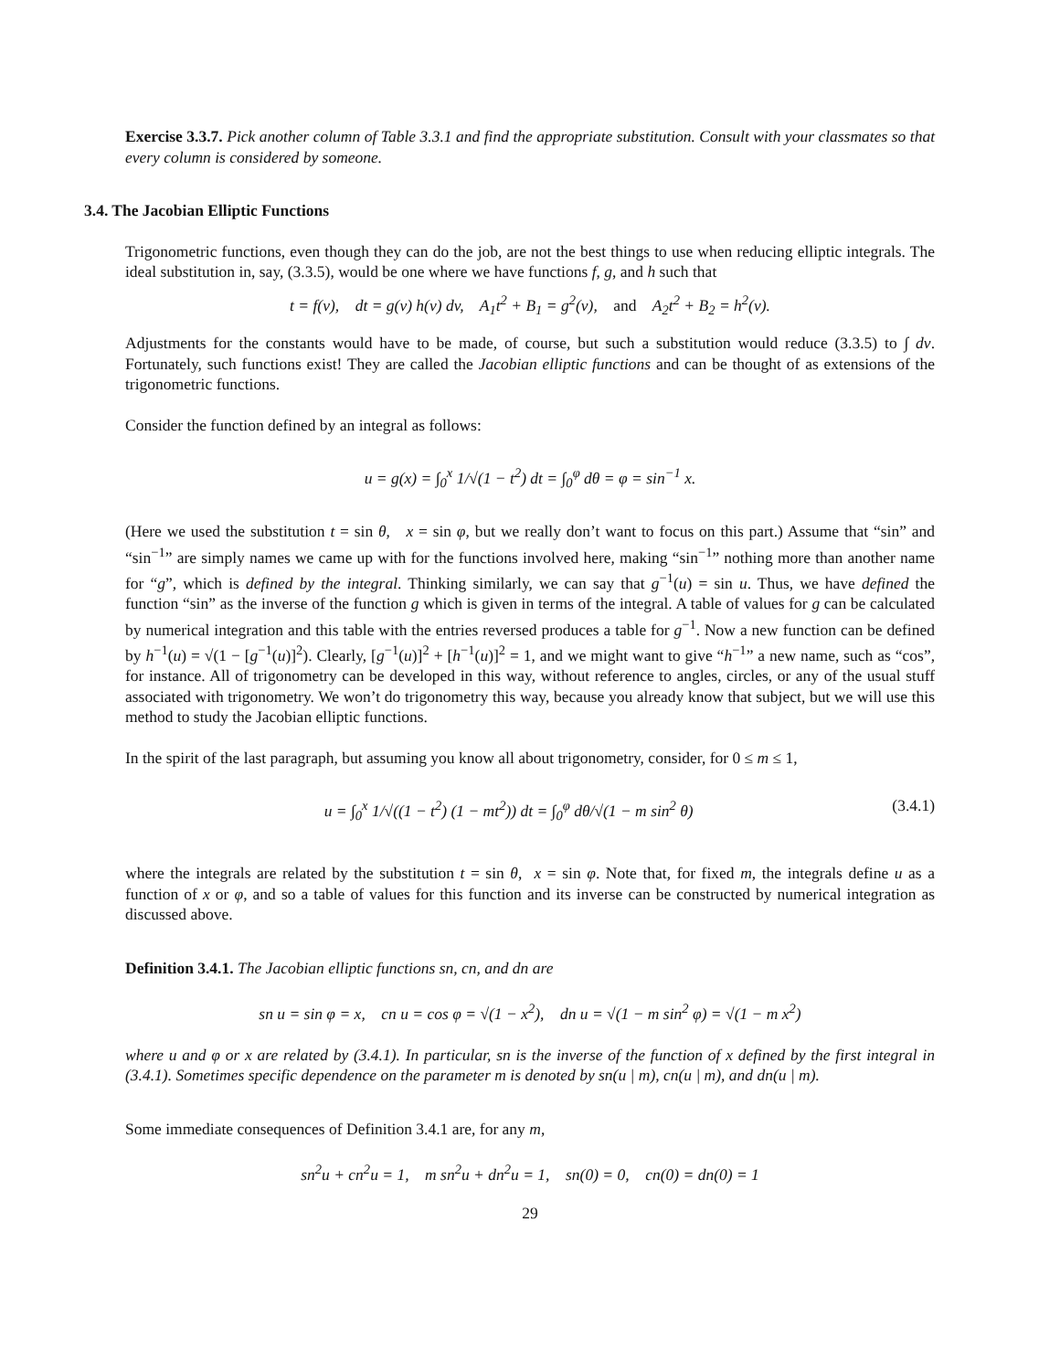Exercise 3.3.7. Pick another column of Table 3.3.1 and find the appropriate substitution. Consult with your classmates so that every column is considered by someone.
3.4. The Jacobian Elliptic Functions
Trigonometric functions, even though they can do the job, are not the best things to use when reducing elliptic integrals. The ideal substitution in, say, (3.3.5), would be one where we have functions f, g, and h such that
t = f(v), dt = g(v) h(v) dv, A<sub>1</sub>t<sup>2</sup> + B<sub>1</sub> = g<sup>2</sup>(v), and A<sub>2</sub>t<sup>2</sup> + B<sub>2</sub> = h<sup>2</sup>(v).
Adjustments for the constants would have to be made, of course, but such a substitution would reduce (3.3.5) to ∫ dv. Fortunately, such functions exist! They are called the Jacobian elliptic functions and can be thought of as extensions of the trigonometric functions.
Consider the function defined by an integral as follows:
u = g(x) = ∫<sub>0</sub><sup>x</sup> 1/√(1 − t<sup>2</sup>) dt = ∫<sub>0</sub><sup>φ</sup> dθ = φ = sin<sup>−1</sup> x.
(Here we used the substitution t = sin θ, x = sin φ, but we really don’t want to focus on this part.) Assume that “sin” and “sin<sup>−1</sup>” are simply names we came up with for the functions involved here, making “sin<sup>−1</sup>” nothing more than another name for “g”, which is defined by the integral. Thinking similarly, we can say that g<sup>−1</sup>(u) = sin u. Thus, we have defined the function “sin” as the inverse of the function g which is given in terms of the integral. A table of values for g can be calculated by numerical integration and this table with the entries reversed produces a table for g<sup>−1</sup>. Now a new function can be defined by h<sup>−1</sup>(u) = √(1 − [g<sup>−1</sup>(u)]<sup>2</sup>). Clearly, [g<sup>−1</sup>(u)]<sup>2</sup> + [h<sup>−1</sup>(u)]<sup>2</sup> = 1, and we might want to give “h<sup>−1</sup>” a new name, such as “cos”, for instance. All of trigonometry can be developed in this way, without reference to angles, circles, or any of the usual stuff associated with trigonometry. We won’t do trigonometry this way, because you already know that subject, but we will use this method to study the Jacobian elliptic functions.
In the spirit of the last paragraph, but assuming you know all about trigonometry, consider, for 0 ≤ m ≤ 1,
u = ∫<sub>0</sub><sup>x</sup> 1/√((1 − t<sup>2</sup>) (1 − mt<sup>2</sup>)) dt = ∫<sub>0</sub><sup>φ</sup> dθ/√(1 − m sin<sup>2</sup> θ) (3.4.1)
where the integrals are related by the substitution t = sin θ, x = sin φ. Note that, for fixed m, the integrals define u as a function of x or φ, and so a table of values for this function and its inverse can be constructed by numerical integration as discussed above.
Definition 3.4.1. The Jacobian elliptic functions sn, cn, and dn are
sn u = sin φ = x, cn u = cos φ = √(1 − x<sup>2</sup>), dn u = √(1 − m sin<sup>2</sup> φ) = √(1 − m x<sup>2</sup>)
where u and φ or x are related by (3.4.1). In particular, sn is the inverse of the function of x defined by the first integral in (3.4.1). Sometimes specific dependence on the parameter m is denoted by sn(u | m), cn(u | m), and dn(u | m).
Some immediate consequences of Definition 3.4.1 are, for any m,
sn<sup>2</sup>u + cn<sup>2</sup>u = 1, m sn<sup>2</sup>u + dn<sup>2</sup>u = 1, sn(0) = 0, cn(0) = dn(0) = 1
29